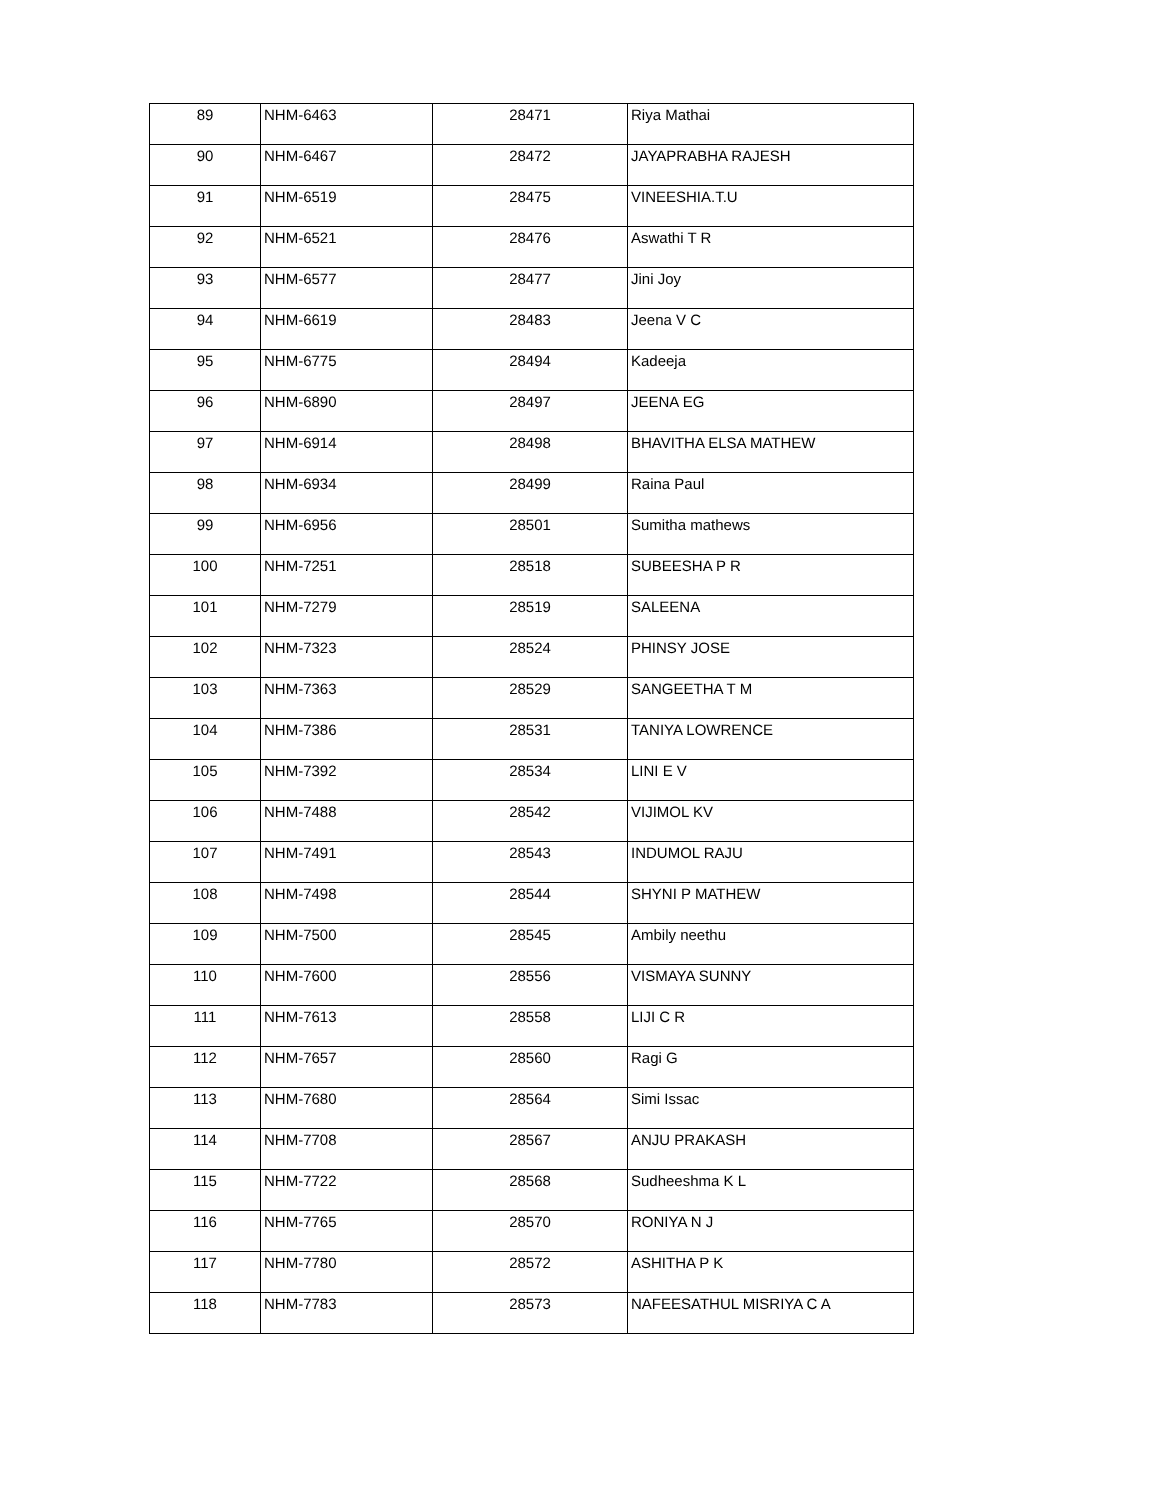| 89 | NHM-6463 | 28471 | Riya Mathai |
| 90 | NHM-6467 | 28472 | JAYAPRABHA RAJESH |
| 91 | NHM-6519 | 28475 | VINEESHIA.T.U |
| 92 | NHM-6521 | 28476 | Aswathi T R |
| 93 | NHM-6577 | 28477 | Jini Joy |
| 94 | NHM-6619 | 28483 | Jeena V C |
| 95 | NHM-6775 | 28494 | Kadeeja |
| 96 | NHM-6890 | 28497 | JEENA EG |
| 97 | NHM-6914 | 28498 | BHAVITHA ELSA MATHEW |
| 98 | NHM-6934 | 28499 | Raina Paul |
| 99 | NHM-6956 | 28501 | Sumitha mathews |
| 100 | NHM-7251 | 28518 | SUBEESHA P R |
| 101 | NHM-7279 | 28519 | SALEENA |
| 102 | NHM-7323 | 28524 | PHINSY JOSE |
| 103 | NHM-7363 | 28529 | SANGEETHA T M |
| 104 | NHM-7386 | 28531 | TANIYA LOWRENCE |
| 105 | NHM-7392 | 28534 | LINI E V |
| 106 | NHM-7488 | 28542 | VIJIMOL KV |
| 107 | NHM-7491 | 28543 | INDUMOL RAJU |
| 108 | NHM-7498 | 28544 | SHYNI P MATHEW |
| 109 | NHM-7500 | 28545 | Ambily neethu |
| 110 | NHM-7600 | 28556 | VISMAYA SUNNY |
| 111 | NHM-7613 | 28558 | LIJI C R |
| 112 | NHM-7657 | 28560 | Ragi G |
| 113 | NHM-7680 | 28564 | Simi Issac |
| 114 | NHM-7708 | 28567 | ANJU PRAKASH |
| 115 | NHM-7722 | 28568 | Sudheeshma K L |
| 116 | NHM-7765 | 28570 | RONIYA N J |
| 117 | NHM-7780 | 28572 | ASHITHA P K |
| 118 | NHM-7783 | 28573 | NAFEESATHUL MISRIYA C A |